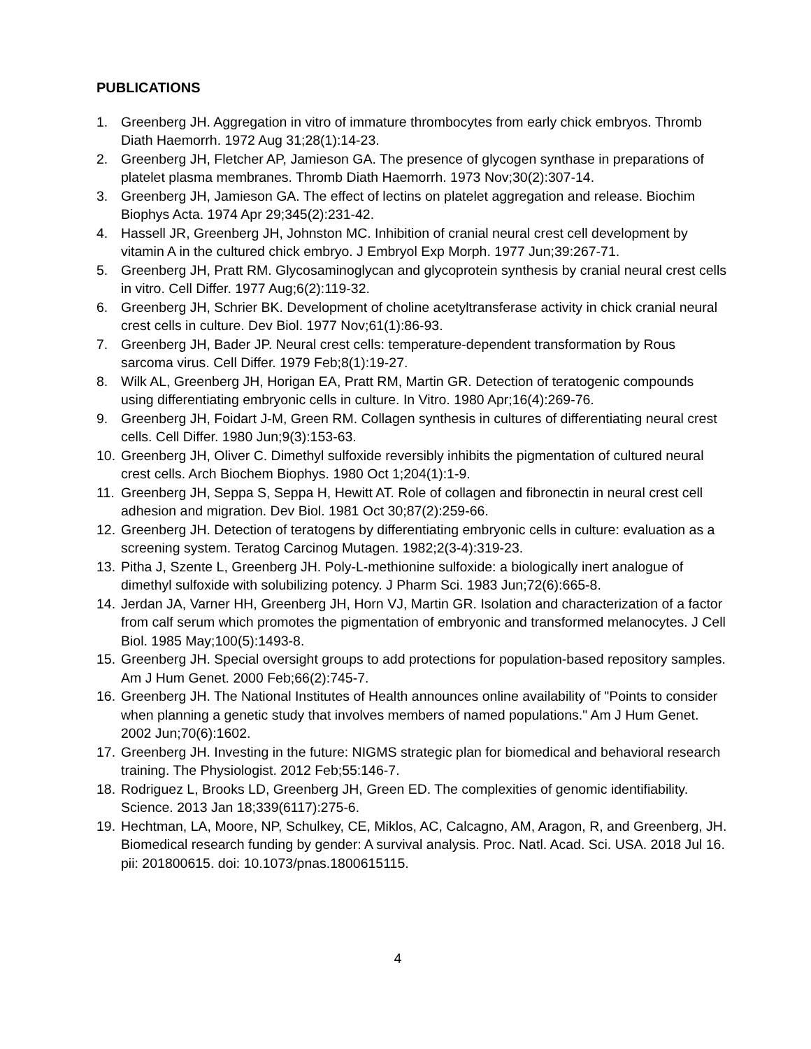PUBLICATIONS
1. Greenberg JH. Aggregation in vitro of immature thrombocytes from early chick embryos. Thromb Diath Haemorrh. 1972 Aug 31;28(1):14-23.
2. Greenberg JH, Fletcher AP, Jamieson GA. The presence of glycogen synthase in preparations of platelet plasma membranes. Thromb Diath Haemorrh. 1973 Nov;30(2):307-14.
3. Greenberg JH, Jamieson GA. The effect of lectins on platelet aggregation and release. Biochim Biophys Acta. 1974 Apr 29;345(2):231-42.
4. Hassell JR, Greenberg JH, Johnston MC. Inhibition of cranial neural crest cell development by vitamin A in the cultured chick embryo. J Embryol Exp Morph. 1977 Jun;39:267-71.
5. Greenberg JH, Pratt RM. Glycosaminoglycan and glycoprotein synthesis by cranial neural crest cells in vitro. Cell Differ. 1977 Aug;6(2):119-32.
6. Greenberg JH, Schrier BK. Development of choline acetyltransferase activity in chick cranial neural crest cells in culture. Dev Biol. 1977 Nov;61(1):86-93.
7. Greenberg JH, Bader JP. Neural crest cells: temperature-dependent transformation by Rous sarcoma virus. Cell Differ. 1979 Feb;8(1):19-27.
8. Wilk AL, Greenberg JH, Horigan EA, Pratt RM, Martin GR. Detection of teratogenic compounds using differentiating embryonic cells in culture. In Vitro. 1980 Apr;16(4):269-76.
9. Greenberg JH, Foidart J-M, Green RM. Collagen synthesis in cultures of differentiating neural crest cells. Cell Differ. 1980 Jun;9(3):153-63.
10. Greenberg JH, Oliver C. Dimethyl sulfoxide reversibly inhibits the pigmentation of cultured neural crest cells. Arch Biochem Biophys. 1980 Oct 1;204(1):1-9.
11. Greenberg JH, Seppa S, Seppa H, Hewitt AT. Role of collagen and fibronectin in neural crest cell adhesion and migration. Dev Biol. 1981 Oct 30;87(2):259-66.
12. Greenberg JH. Detection of teratogens by differentiating embryonic cells in culture: evaluation as a screening system. Teratog Carcinog Mutagen. 1982;2(3-4):319-23.
13. Pitha J, Szente L, Greenberg JH. Poly-L-methionine sulfoxide: a biologically inert analogue of dimethyl sulfoxide with solubilizing potency. J Pharm Sci. 1983 Jun;72(6):665-8.
14. Jerdan JA, Varner HH, Greenberg JH, Horn VJ, Martin GR. Isolation and characterization of a factor from calf serum which promotes the pigmentation of embryonic and transformed melanocytes. J Cell Biol. 1985 May;100(5):1493-8.
15. Greenberg JH. Special oversight groups to add protections for population-based repository samples. Am J Hum Genet. 2000 Feb;66(2):745-7.
16. Greenberg JH. The National Institutes of Health announces online availability of "Points to consider when planning a genetic study that involves members of named populations." Am J Hum Genet. 2002 Jun;70(6):1602.
17. Greenberg JH. Investing in the future: NIGMS strategic plan for biomedical and behavioral research training. The Physiologist. 2012 Feb;55:146-7.
18. Rodriguez L, Brooks LD, Greenberg JH, Green ED. The complexities of genomic identifiability. Science. 2013 Jan 18;339(6117):275-6.
19. Hechtman, LA, Moore, NP, Schulkey, CE, Miklos, AC, Calcagno, AM, Aragon, R, and Greenberg, JH. Biomedical research funding by gender: A survival analysis. Proc. Natl. Acad. Sci. USA. 2018 Jul 16. pii: 201800615. doi: 10.1073/pnas.1800615115.
4